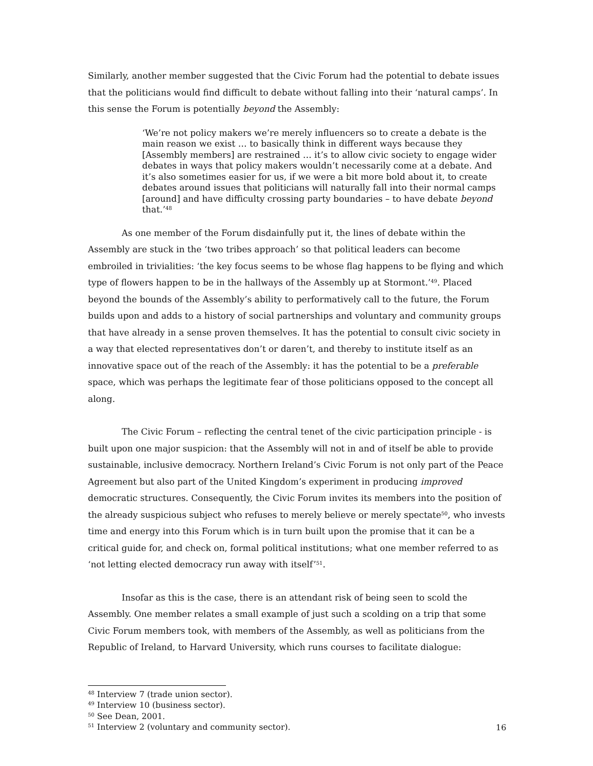Similarly, another member suggested that the Civic Forum had the potential to debate issues that the politicians would find difficult to debate without falling into their ‘natural camps’. In this sense the Forum is potentially beyond the Assembly:
‘We’re not policy makers we’re merely influencers so to create a debate is the main reason we exist … to basically think in different ways because they [Assembly members] are restrained … it’s to allow civic society to engage wider debates in ways that policy makers wouldn’t necessarily come at a debate. And it’s also sometimes easier for us, if we were a bit more bold about it, to create debates around issues that politicians will naturally fall into their normal camps [around] and have difficulty crossing party boundaries – to have debate beyond that.’<sup>48</sup>
As one member of the Forum disdainfully put it, the lines of debate within the Assembly are stuck in the ‘two tribes approach’ so that political leaders can become embroiled in trivialities: ‘the key focus seems to be whose flag happens to be flying and which type of flowers happen to be in the hallways of the Assembly up at Stormont.’<sup>49</sup>. Placed beyond the bounds of the Assembly’s ability to performatively call to the future, the Forum builds upon and adds to a history of social partnerships and voluntary and community groups that have already in a sense proven themselves. It has the potential to consult civic society in a way that elected representatives don’t or daren’t, and thereby to institute itself as an innovative space out of the reach of the Assembly: it has the potential to be a preferable space, which was perhaps the legitimate fear of those politicians opposed to the concept all along.
The Civic Forum – reflecting the central tenet of the civic participation principle - is built upon one major suspicion: that the Assembly will not in and of itself be able to provide sustainable, inclusive democracy. Northern Ireland’s Civic Forum is not only part of the Peace Agreement but also part of the United Kingdom’s experiment in producing improved democratic structures. Consequently, the Civic Forum invites its members into the position of the already suspicious subject who refuses to merely believe or merely spectate<sup>50</sup>, who invests time and energy into this Forum which is in turn built upon the promise that it can be a critical guide for, and check on, formal political institutions; what one member referred to as ‘not letting elected democracy run away with itself’<sup>51</sup>.
Insofar as this is the case, there is an attendant risk of being seen to scold the Assembly. One member relates a small example of just such a scolding on a trip that some Civic Forum members took, with members of the Assembly, as well as politicians from the Republic of Ireland, to Harvard University, which runs courses to facilitate dialogue:
<sup>48</sup> Interview 7 (trade union sector).
<sup>49</sup> Interview 10 (business sector).
<sup>50</sup> See Dean, 2001.
<sup>51</sup> Interview 2 (voluntary and community sector).
16